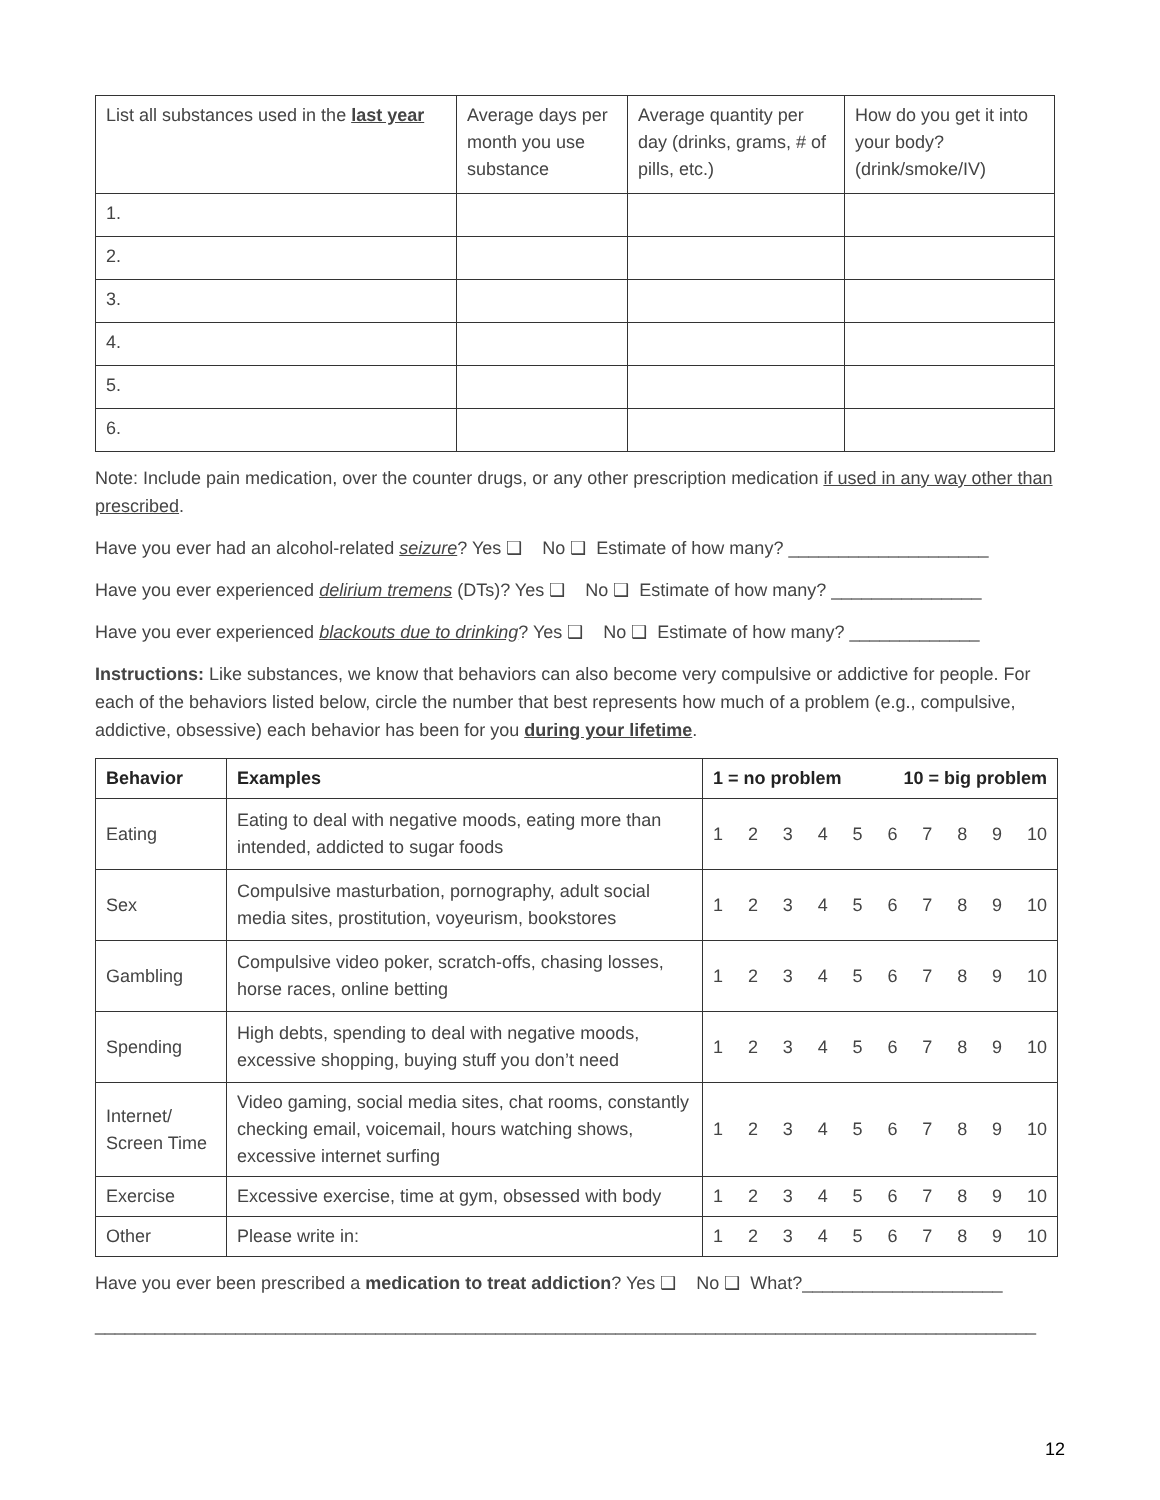| List all substances used in the last year | Average days per month you use substance | Average quantity per day (drinks, grams, # of pills, etc.) | How do you get it into your body? (drink/smoke/IV) |
| 1. | | | |
| 2. | | | |
| 3. | | | |
| 4. | | | |
| 5. | | | |
| 6. | | | |
Note: Include pain medication, over the counter drugs, or any other prescription medication if used in any way other than prescribed.
Have you ever had an alcohol-related seizure? Yes ❑ No ❑ Estimate of how many? ____________________
Have you ever experienced delirium tremens (DTs)? Yes ❑ No ❑ Estimate of how many? _______________
Have you ever experienced blackouts due to drinking? Yes ❑ No ❑ Estimate of how many? _____________
Instructions: Like substances, we know that behaviors can also become very compulsive or addictive for people. For each of the behaviors listed below, circle the number that best represents how much of a problem (e.g., compulsive, addictive, obsessive) each behavior has been for you during your lifetime.
| Behavior | Examples | 1 = no problem 10 = big problem |
| --- | --- | --- |
| Eating | Eating to deal with negative moods, eating more than intended, addicted to sugar foods | 1 2 3 4 5 6 7 8 9 10 |
| Sex | Compulsive masturbation, pornography, adult social media sites, prostitution, voyeurism, bookstores | 1 2 3 4 5 6 7 8 9 10 |
| Gambling | Compulsive video poker, scratch-offs, chasing losses, horse races, online betting | 1 2 3 4 5 6 7 8 9 10 |
| Spending | High debts, spending to deal with negative moods, excessive shopping, buying stuff you don’t need | 1 2 3 4 5 6 7 8 9 10 |
| Internet/ Screen Time | Video gaming, social media sites, chat rooms, constantly checking email, voicemail, hours watching shows, excessive internet surfing | 1 2 3 4 5 6 7 8 9 10 |
| Exercise | Excessive exercise, time at gym, obsessed with body | 1 2 3 4 5 6 7 8 9 10 |
| Other | Please write in: | 1 2 3 4 5 6 7 8 9 10 |
Have you ever been prescribed a medication to treat addiction? Yes ❑ No ❑ What?____________________
______________________________________________________________________________________________
12